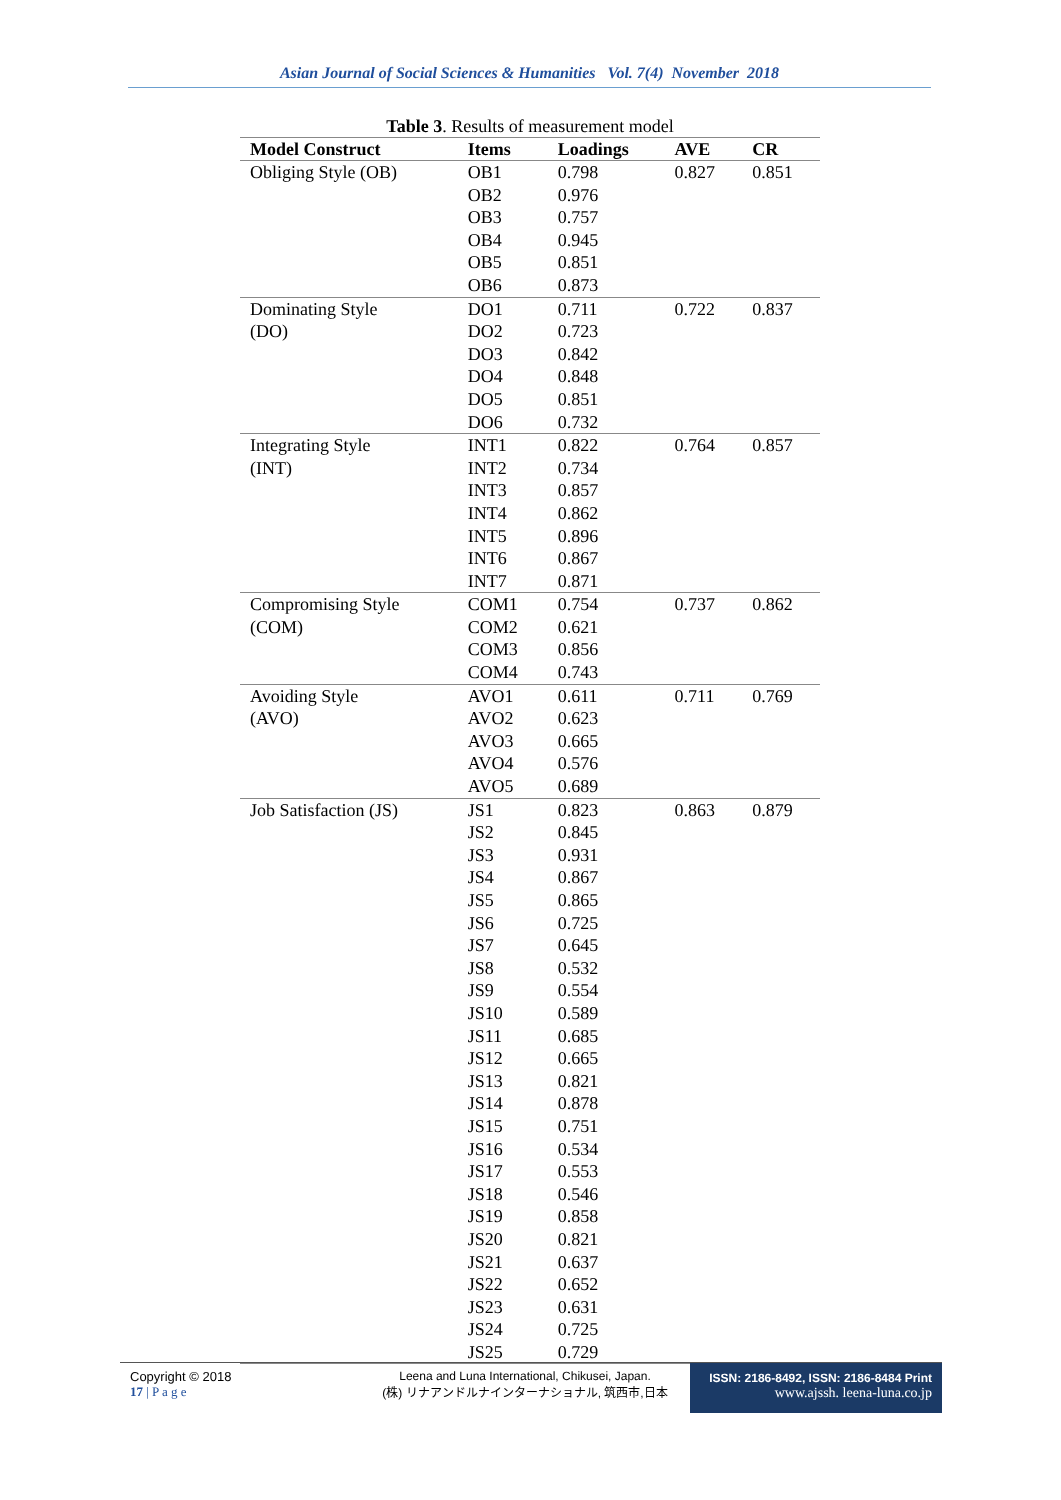Asian Journal of Social Sciences & Humanities Vol. 7(4) November 2018
Table 3. Results of measurement model
| Model Construct | Items | Loadings | AVE | CR |
| --- | --- | --- | --- | --- |
| Obliging Style (OB) | OB1 | 0.798 | 0.827 | 0.851 |
| | OB2 | 0.976 | | |
| | OB3 | 0.757 | | |
| | OB4 | 0.945 | | |
| | OB5 | 0.851 | | |
| | OB6 | 0.873 | | |
| Dominating Style | DO1 | 0.711 | 0.722 | 0.837 |
| (DO) | DO2 | 0.723 | | |
| | DO3 | 0.842 | | |
| | DO4 | 0.848 | | |
| | DO5 | 0.851 | | |
| | DO6 | 0.732 | | |
| Integrating Style | INT1 | 0.822 | 0.764 | 0.857 |
| (INT) | INT2 | 0.734 | | |
| | INT3 | 0.857 | | |
| | INT4 | 0.862 | | |
| | INT5 | 0.896 | | |
| | INT6 | 0.867 | | |
| | INT7 | 0.871 | | |
| Compromising Style | COM1 | 0.754 | 0.737 | 0.862 |
| (COM) | COM2 | 0.621 | | |
| | COM3 | 0.856 | | |
| | COM4 | 0.743 | | |
| Avoiding Style | AVO1 | 0.611 | 0.711 | 0.769 |
| (AVO) | AVO2 | 0.623 | | |
| | AVO3 | 0.665 | | |
| | AVO4 | 0.576 | | |
| | AVO5 | 0.689 | | |
| Job Satisfaction (JS) | JS1 | 0.823 | 0.863 | 0.879 |
| | JS2 | 0.845 | | |
| | JS3 | 0.931 | | |
| | JS4 | 0.867 | | |
| | JS5 | 0.865 | | |
| | JS6 | 0.725 | | |
| | JS7 | 0.645 | | |
| | JS8 | 0.532 | | |
| | JS9 | 0.554 | | |
| | JS10 | 0.589 | | |
| | JS11 | 0.685 | | |
| | JS12 | 0.665 | | |
| | JS13 | 0.821 | | |
| | JS14 | 0.878 | | |
| | JS15 | 0.751 | | |
| | JS16 | 0.534 | | |
| | JS17 | 0.553 | | |
| | JS18 | 0.546 | | |
| | JS19 | 0.858 | | |
| | JS20 | 0.821 | | |
| | JS21 | 0.637 | | |
| | JS22 | 0.652 | | |
| | JS23 | 0.631 | | |
| | JS24 | 0.725 | | |
| | JS25 | 0.729 | | |
Copyright © 2018
17 | P a g e
Leena and Luna International, Chikusei, Japan.
(株) リナアンドルナインターナショナル, 筑西市,日本
ISSN: 2186-8492, ISSN: 2186-8484 Print
www.ajssh. leena-luna.co.jp